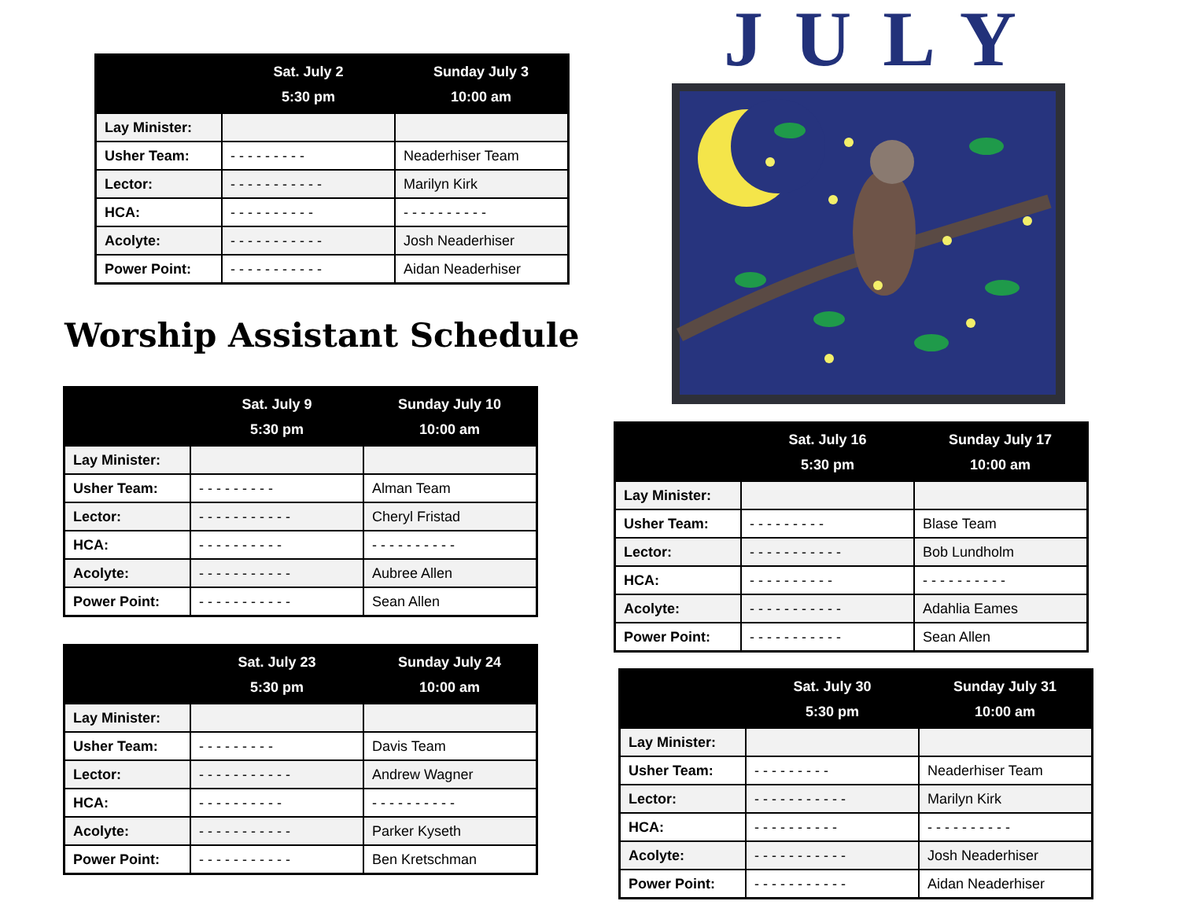| | Sat. July 2 5:30 pm | Sunday July 3 10:00 am |
| --- | --- | --- |
| Lay Minister: | | |
| Usher Team: | - - - - - - - - - | Neaderhiser Team |
| Lector: | - - - - - - - - - - - | Marilyn Kirk |
| HCA: | - - - - - - - - - - | - - - - - - - - - - |
| Acolyte: | - - - - - - - - - - - | Josh Neaderhiser |
| Power Point: | - - - - - - - - - - - | Aidan Neaderhiser |
Worship Assistant Schedule
| | Sat. July 9 5:30 pm | Sunday July 10 10:00 am |
| --- | --- | --- |
| Lay Minister: | | |
| Usher Team: | - - - - - - - - - | Alman Team |
| Lector: | - - - - - - - - - - - | Cheryl Fristad |
| HCA: | - - - - - - - - - - | - - - - - - - - - - |
| Acolyte: | - - - - - - - - - - - | Aubree Allen |
| Power Point: | - - - - - - - - - - - | Sean Allen |
| | Sat. July 23 5:30 pm | Sunday July 24 10:00 am |
| --- | --- | --- |
| Lay Minister: | | |
| Usher Team: | - - - - - - - - - | Davis Team |
| Lector: | - - - - - - - - - - - | Andrew Wagner |
| HCA: | - - - - - - - - - - | - - - - - - - - - - |
| Acolyte: | - - - - - - - - - - - | Parker Kyseth |
| Power Point: | - - - - - - - - - - - | Ben Kretschman |
JULY
| | Sat. July 16 5:30 pm | Sunday July 17 10:00 am |
| --- | --- | --- |
| Lay Minister: | | |
| Usher Team: | - - - - - - - - - | Blase Team |
| Lector: | - - - - - - - - - - - | Bob Lundholm |
| HCA: | - - - - - - - - - - | - - - - - - - - - - |
| Acolyte: | - - - - - - - - - - - | Adahlia Eames |
| Power Point: | - - - - - - - - - - - | Sean Allen |
| | Sat. July 30 5:30 pm | Sunday July 31 10:00 am |
| --- | --- | --- |
| Lay Minister: | | |
| Usher Team: | - - - - - - - - - | Neaderhiser Team |
| Lector: | - - - - - - - - - - - | Marilyn Kirk |
| HCA: | - - - - - - - - - - | - - - - - - - - - - |
| Acolyte: | - - - - - - - - - - - | Josh Neaderhiser |
| Power Point: | - - - - - - - - - - - | Aidan Neaderhiser |